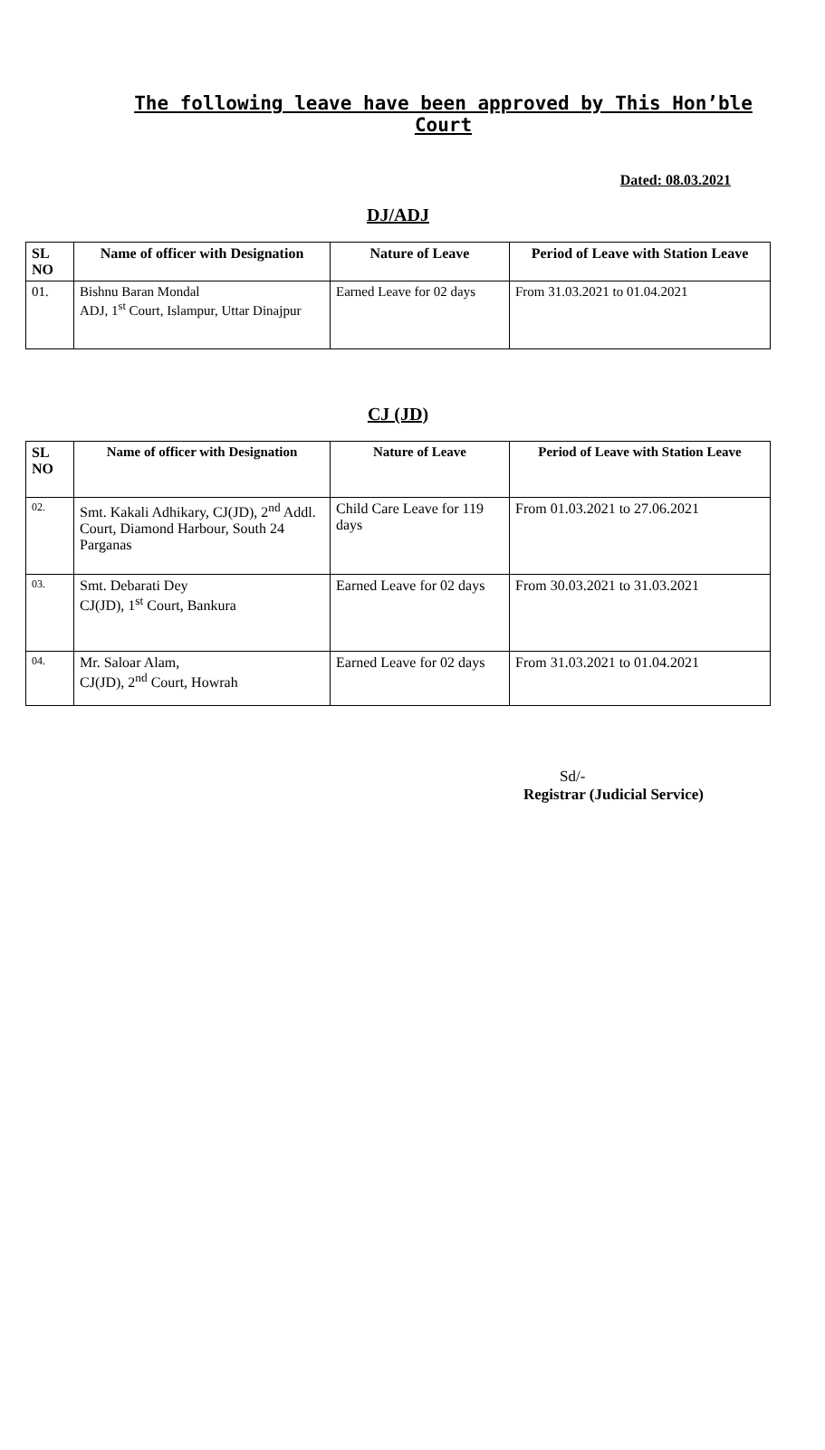The following leave have been approved by This Hon’ble Court
Dated: 08.03.2021
DJ/ADJ
| SL NO | Name of officer with Designation | Nature of Leave | Period of Leave with Station Leave |
| --- | --- | --- | --- |
| 01. | Bishnu Baran Mondal ADJ, 1<sup>st</sup> Court, Islampur, Uttar Dinajpur | Earned Leave for 02 days | From 31.03.2021 to 01.04.2021 |
CJ (JD)
| SL NO | Name of officer with Designation | Nature of Leave | Period of Leave with Station Leave |
| --- | --- | --- | --- |
| 02. | Smt. Kakali Adhikary, CJ(JD), 2<sup>nd</sup> Addl. Court, Diamond Harbour, South 24 Parganas | Child Care Leave for 119 days | From 01.03.2021 to 27.06.2021 |
| 03. | Smt. Debarati Dey CJ(JD), 1<sup>st</sup> Court, Bankura | Earned Leave for 02 days | From 30.03.2021 to 31.03.2021 |
| 04. | Mr. Saloar Alam, CJ(JD), 2<sup>nd</sup> Court, Howrah | Earned Leave for 02 days | From 31.03.2021 to 01.04.2021 |
Sd/-
Registrar (Judicial Service)